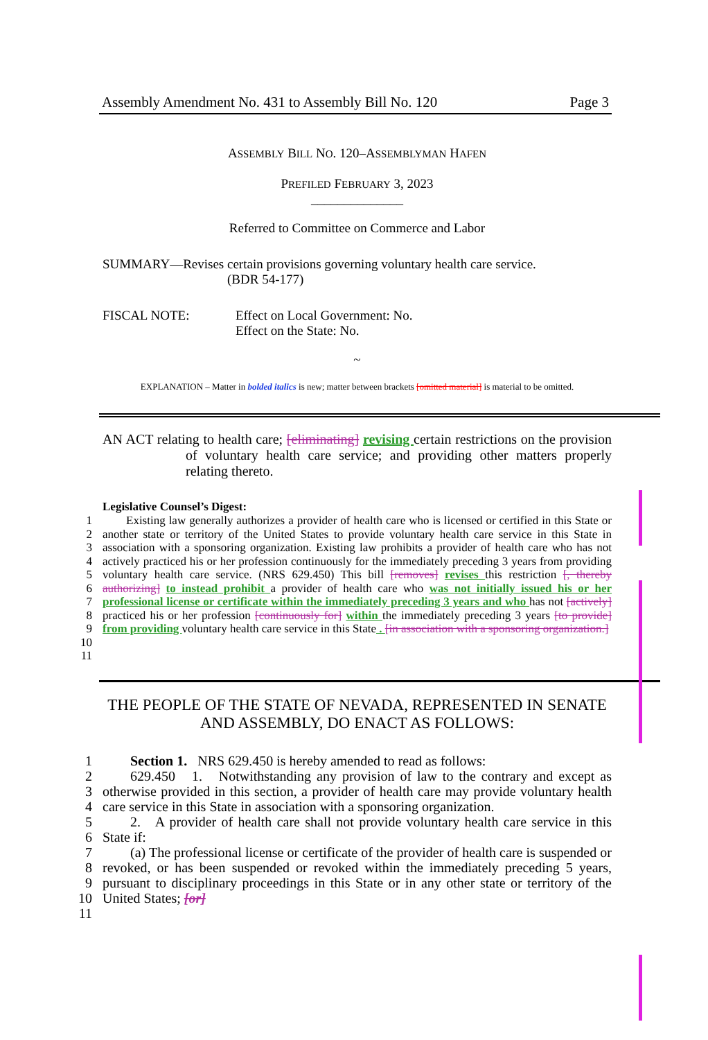Assembly Amendment No. 431 to Assembly Bill No. 120 Page 3
ASSEMBLY BILL NO. 120–ASSEMBLYMAN HAFEN
PREFILED FEBRUARY 3, 2023
______________
Referred to Committee on Commerce and Labor
SUMMARY—Revises certain provisions governing voluntary health care service.
(BDR 54-177)
FISCAL NOTE: Effect on Local Government: No.
Effect on the State: No.
~
EXPLANATION – Matter in bolded italics is new; matter between brackets [omitted material] is material to be omitted.
AN ACT relating to health care; [eliminating] revising certain restrictions on the provision of voluntary health care service; and providing other matters properly relating thereto.
Legislative Counsel’s Digest:
1
2
3
4
5
6
7
8
9
10
11  Existing law generally authorizes a provider of health care who is licensed or certified in this State or another state or territory of the United States to provide voluntary health care service in this State in association with a sponsoring organization. Existing law prohibits a provider of health care who has not actively practiced his or her profession continuously for the immediately preceding 3 years from providing voluntary health care service. (NRS 629.450) This bill [removes] revises this restriction [, thereby authorizing] to instead prohibit a provider of health care who was not initially issued his or her professional license or certificate within the immediately preceding 3 years and who has not [actively] practiced his or her profession [continuously for] within the immediately preceding 3 years [to provide] from providing voluntary health care service in this State . [in association with a sponsoring organization.]
THE PEOPLE OF THE STATE OF NEVADA, REPRESENTED IN SENATE AND ASSEMBLY, DO ENACT AS FOLLOWS:
1
2
3
4
5
6
7
8
9
10
11  Section 1. NRS 629.450 is hereby amended to read as follows:
  629.450 1. Notwithstanding any provision of law to the contrary and except as otherwise provided in this section, a provider of health care may provide voluntary health care service in this State in association with a sponsoring organization.
  2. A provider of health care shall not provide voluntary health care service in this State if:
  (a) The professional license or certificate of the provider of health care is suspended or revoked, or has been suspended or revoked within the immediately preceding 5 years, pursuant to disciplinary proceedings in this State or in any other state or territory of the United States; [or]